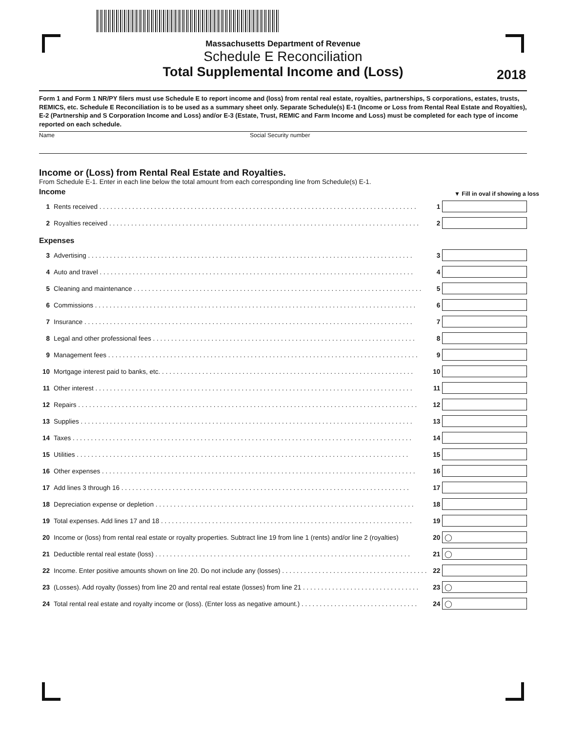Massachusetts Department of Revenue
Schedule E Reconciliation
Total Supplemental Income and (Loss)
2018
Form 1 and Form 1 NR/PY filers must use Schedule E to report income and (loss) from rental real estate, royalties, partnerships, S corporations, estates, trusts, REMICS, etc. Schedule E Reconciliation is to be used as a summary sheet only. Separate Schedule(s) E-1 (Income or Loss from Rental Real Estate and Royalties), E-2 (Partnership and S Corporation Income and Loss) and/or E-3 (Estate, Trust, REMIC and Farm Income and Loss) must be completed for each type of income reported on each schedule.
Name Social Security number
Income or (Loss) from Rental Real Estate and Royalties.
From Schedule E-1. Enter in each line below the total amount from each corresponding line from Schedule(s) E-1.
Income
▼ Fill in oval if showing a loss
1 Rents received . . . . . . . . . . . . . . . . . . . . . . . . . . . . . . . . . . . . . . . . . . . . . . . . . . . . . . . . . . . . . . . . . . . . . . . . . . . . . . . . . . . . . . . 1
2 Royalties received . . . . . . . . . . . . . . . . . . . . . . . . . . . . . . . . . . . . . . . . . . . . . . . . . . . . . . . . . . . . . . . . . . . . . . . . . . . . . . . . . . . . . 2
Expenses
3 Advertising . . . . . . . . . . . . . . . . . . . . . . . . . . . . . . . . . . . . . . . . . . . . . . . . . . . . . . . . . . . . . . . . . . . . . . . . . . . . . . . . . . . . . . . . . 3
4 Auto and travel . . . . . . . . . . . . . . . . . . . . . . . . . . . . . . . . . . . . . . . . . . . . . . . . . . . . . . . . . . . . . . . . . . . . . . . . . . . . . . . . . . . . . . 4
5 Cleaning and maintenance . . . . . . . . . . . . . . . . . . . . . . . . . . . . . . . . . . . . . . . . . . . . . . . . . . . . . . . . . . . . . . . . . . . . . . . . . . . . . . . 5
6 Commissions . . . . . . . . . . . . . . . . . . . . . . . . . . . . . . . . . . . . . . . . . . . . . . . . . . . . . . . . . . . . . . . . . . . . . . . . . . . . . . . . . . . . . . . . 6
7 Insurance . . . . . . . . . . . . . . . . . . . . . . . . . . . . . . . . . . . . . . . . . . . . . . . . . . . . . . . . . . . . . . . . . . . . . . . . . . . . . . . . . . . . . . . . . . 7
8 Legal and other professional fees . . . . . . . . . . . . . . . . . . . . . . . . . . . . . . . . . . . . . . . . . . . . . . . . . . . . . . . . . . . . . . . . . . . . . . . . 8
9 Management fees . . . . . . . . . . . . . . . . . . . . . . . . . . . . . . . . . . . . . . . . . . . . . . . . . . . . . . . . . . . . . . . . . . . . . . . . . . . . . . . . . . . . . 9
10 Mortgage interest paid to banks, etc. . . . . . . . . . . . . . . . . . . . . . . . . . . . . . . . . . . . . . . . . . . . . . . . . . . . . . . . . . . . . . . . . . . . . . 10
11 Other interest . . . . . . . . . . . . . . . . . . . . . . . . . . . . . . . . . . . . . . . . . . . . . . . . . . . . . . . . . . . . . . . . . . . . . . . . . . . . . . . . . . . . . . . 11
12 Repairs . . . . . . . . . . . . . . . . . . . . . . . . . . . . . . . . . . . . . . . . . . . . . . . . . . . . . . . . . . . . . . . . . . . . . . . . . . . . . . . . . . . . . . . . . . . . . 12
13 Supplies . . . . . . . . . . . . . . . . . . . . . . . . . . . . . . . . . . . . . . . . . . . . . . . . . . . . . . . . . . . . . . . . . . . . . . . . . . . . . . . . . . . . . . . . . . . 13
14 Taxes . . . . . . . . . . . . . . . . . . . . . . . . . . . . . . . . . . . . . . . . . . . . . . . . . . . . . . . . . . . . . . . . . . . . . . . . . . . . . . . . . . . . . . . . . . . . . 14
15 Utilities . . . . . . . . . . . . . . . . . . . . . . . . . . . . . . . . . . . . . . . . . . . . . . . . . . . . . . . . . . . . . . . . . . . . . . . . . . . . . . . . . . . . . . . . . . . 15
16 Other expenses . . . . . . . . . . . . . . . . . . . . . . . . . . . . . . . . . . . . . . . . . . . . . . . . . . . . . . . . . . . . . . . . . . . . . . . . . . . . . . . . . . . . . . 16
17 Add lines 3 through 16 . . . . . . . . . . . . . . . . . . . . . . . . . . . . . . . . . . . . . . . . . . . . . . . . . . . . . . . . . . . . . . . . . . . . . . . . . . . . . . . 17
18 Depreciation expense or depletion . . . . . . . . . . . . . . . . . . . . . . . . . . . . . . . . . . . . . . . . . . . . . . . . . . . . . . . . . . . . . . . . . . . . . . . 18
19 Total expenses. Add lines 17 and 18 . . . . . . . . . . . . . . . . . . . . . . . . . . . . . . . . . . . . . . . . . . . . . . . . . . . . . . . . . . . . . . . . . . . . . 19
20 Income or (loss) from rental real estate or royalty properties. Subtract line 19 from line 1 (rents) and/or line 2 (royalties) 20
◯
21 Deductible rental real estate (loss) . . . . . . . . . . . . . . . . . . . . . . . . . . . . . . . . . . . . . . . . . . . . . . . . . . . . . . . . . . . . . . . . . . . . . . 21
◯
22 Income. Enter positive amounts shown on line 20. Do not include any (losses) . . . . . . . . . . . . . . . . . . . . . . . . . . . . . . . . . . . . . . . . 22
23 (Losses). Add royalty (losses) from line 20 and rental real estate (losses) from line 21 . . . . . . . . . . . . . . . . . . . . . . . . . . . . . . . . 23
◯
24 Total rental real estate and royalty income or (loss). (Enter loss as negative amount.) . . . . . . . . . . . . . . . . . . . . . . . . . . . . . . . . 24
◯